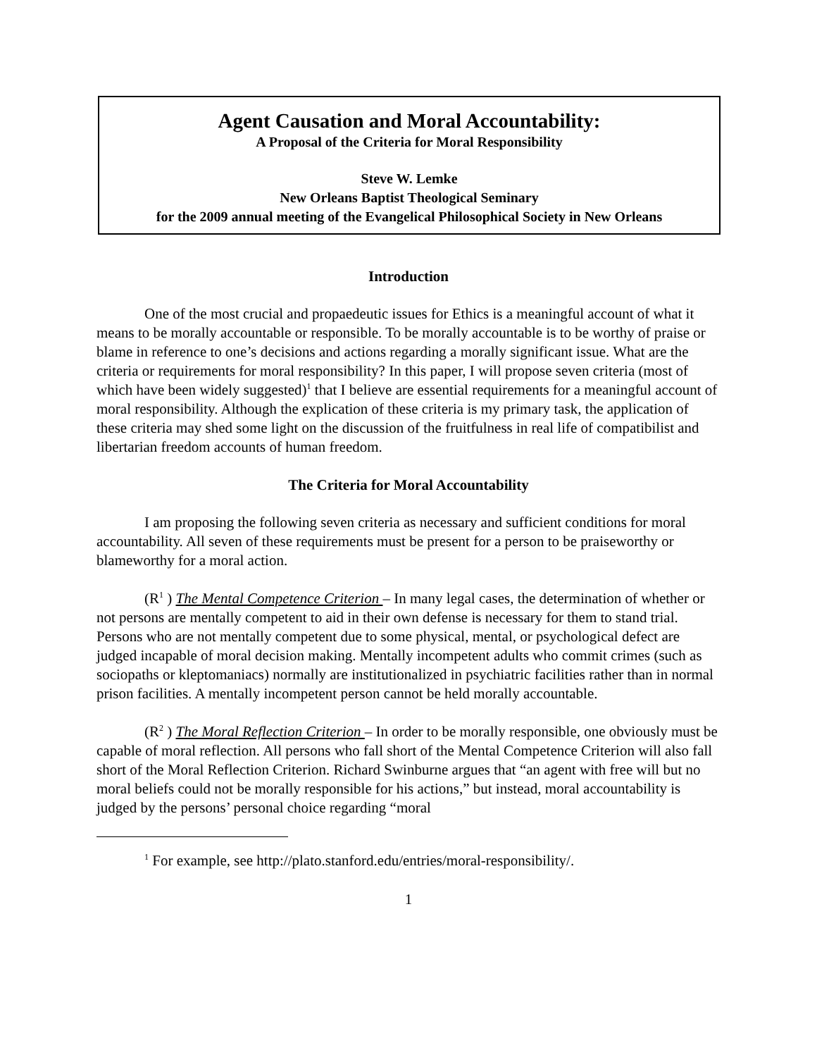Agent Causation and Moral Accountability:
A Proposal of the Criteria for Moral Responsibility
Steve W. Lemke
New Orleans Baptist Theological Seminary
for the 2009 annual meeting of the Evangelical Philosophical Society in New Orleans
Introduction
One of the most crucial and propaedeutic issues for Ethics is a meaningful account of what it means to be morally accountable or responsible. To be morally accountable is to be worthy of praise or blame in reference to one’s decisions and actions regarding a morally significant issue. What are the criteria or requirements for moral responsibility? In this paper, I will propose seven criteria (most of which have been widely suggested)<sup>1</sup> that I believe are essential requirements for a meaningful account of moral responsibility. Although the explication of these criteria is my primary task, the application of these criteria may shed some light on the discussion of the fruitfulness in real life of compatibilist and libertarian freedom accounts of human freedom.
The Criteria for Moral Accountability
I am proposing the following seven criteria as necessary and sufficient conditions for moral accountability. All seven of these requirements must be present for a person to be praiseworthy or blameworthy for a moral action.
(R<sup>1</sup> ) The Mental Competence Criterion – In many legal cases, the determination of whether or not persons are mentally competent to aid in their own defense is necessary for them to stand trial. Persons who are not mentally competent due to some physical, mental, or psychological defect are judged incapable of moral decision making. Mentally incompetent adults who commit crimes (such as sociopaths or kleptomaniacs) normally are institutionalized in psychiatric facilities rather than in normal prison facilities. A mentally incompetent person cannot be held morally accountable.
(R<sup>2</sup> ) The Moral Reflection Criterion – In order to be morally responsible, one obviously must be capable of moral reflection. All persons who fall short of the Mental Competence Criterion will also fall short of the Moral Reflection Criterion. Richard Swinburne argues that “an agent with free will but no moral beliefs could not be morally responsible for his actions,” but instead, moral accountability is judged by the persons’ personal choice regarding “moral
<sup>1</sup> For example, see http://plato.stanford.edu/entries/moral-responsibility/.
1